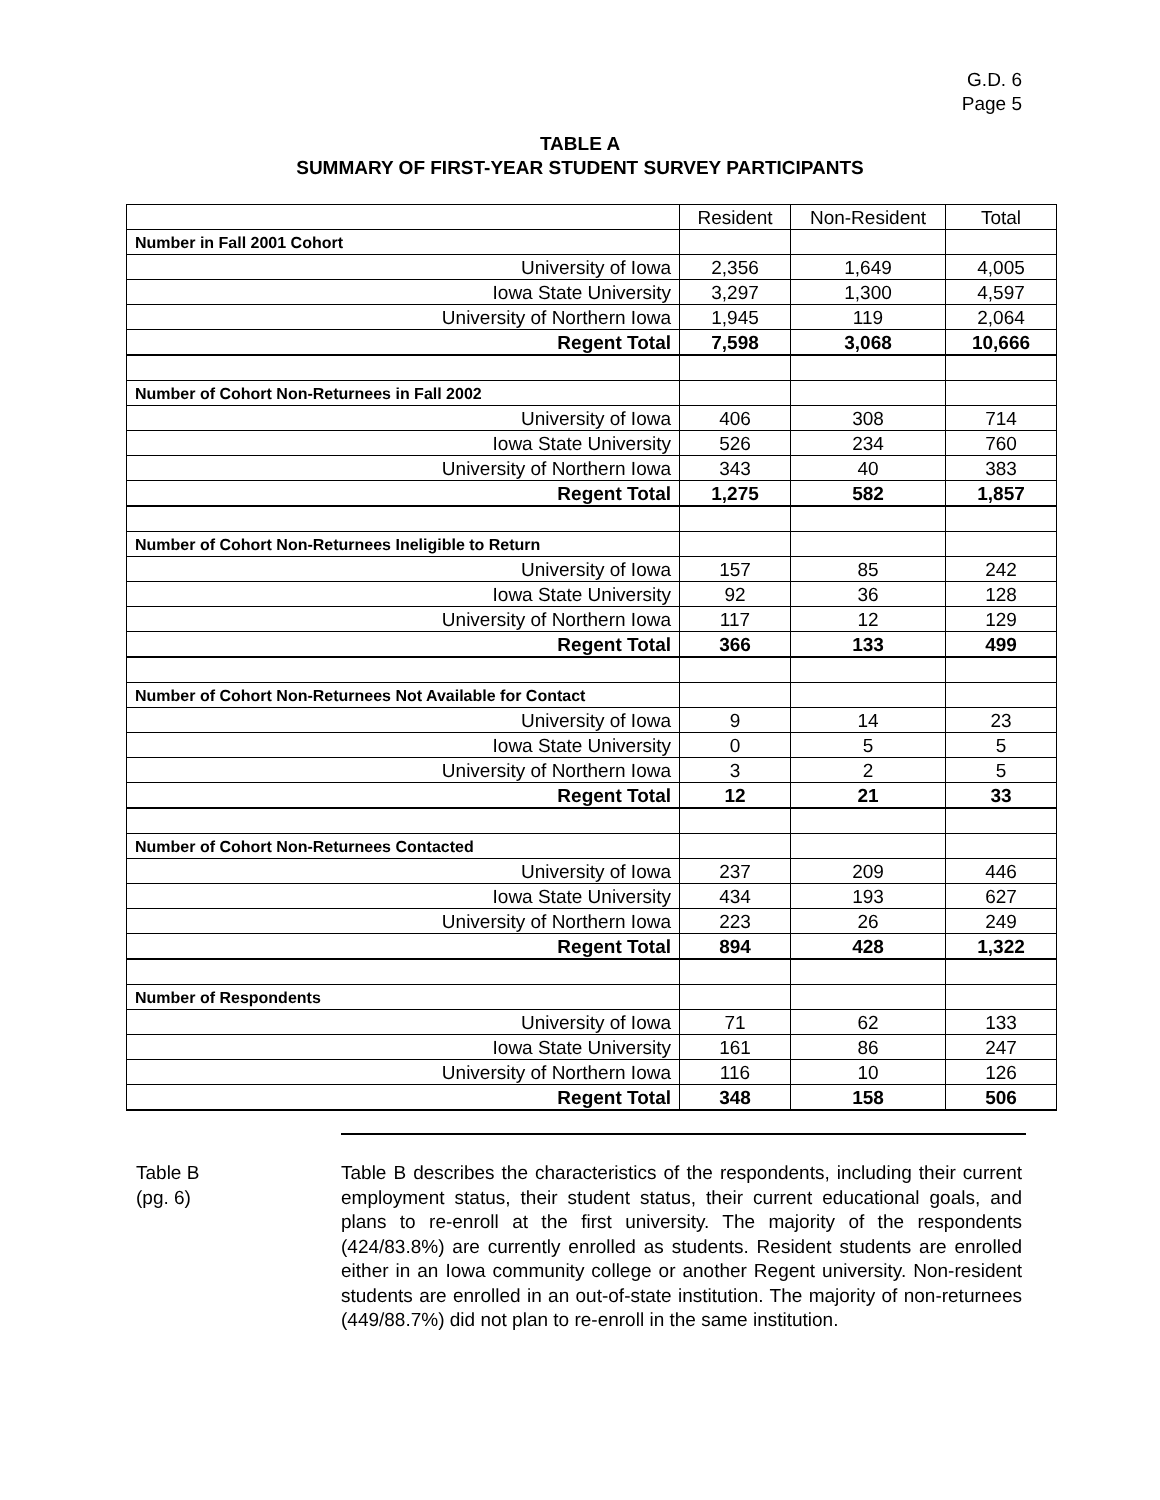G.D. 6
Page 5
TABLE A
SUMMARY OF FIRST-YEAR STUDENT SURVEY PARTICIPANTS
| | Resident | Non-Resident | Total |
| Number in Fall 2001 Cohort | | | |
| University of Iowa | 2,356 | 1,649 | 4,005 |
| Iowa State University | 3,297 | 1,300 | 4,597 |
| University of Northern Iowa | 1,945 | 119 | 2,064 |
| Regent Total | 7,598 | 3,068 | 10,666 |
| Number of Cohort Non-Returnees in Fall 2002 | | | |
| University of Iowa | 406 | 308 | 714 |
| Iowa State University | 526 | 234 | 760 |
| University of Northern Iowa | 343 | 40 | 383 |
| Regent Total | 1,275 | 582 | 1,857 |
| Number of Cohort Non-Returnees Ineligible to Return | | | |
| University of Iowa | 157 | 85 | 242 |
| Iowa State University | 92 | 36 | 128 |
| University of Northern Iowa | 117 | 12 | 129 |
| Regent Total | 366 | 133 | 499 |
| Number of Cohort Non-Returnees Not Available for Contact | | | |
| University of Iowa | 9 | 14 | 23 |
| Iowa State University | 0 | 5 | 5 |
| University of Northern Iowa | 3 | 2 | 5 |
| Regent Total | 12 | 21 | 33 |
| Number of Cohort Non-Returnees Contacted | | | |
| University of Iowa | 237 | 209 | 446 |
| Iowa State University | 434 | 193 | 627 |
| University of Northern Iowa | 223 | 26 | 249 |
| Regent Total | 894 | 428 | 1,322 |
| Number of Respondents | | | |
| University of Iowa | 71 | 62 | 133 |
| Iowa State University | 161 | 86 | 247 |
| University of Northern Iowa | 116 | 10 | 126 |
| Regent Total | 348 | 158 | 506 |
Table B
(pg. 6)
Table B describes the characteristics of the respondents, including their current employment status, their student status, their current educational goals, and plans to re-enroll at the first university. The majority of the respondents (424/83.8%) are currently enrolled as students. Resident students are enrolled either in an Iowa community college or another Regent university. Non-resident students are enrolled in an out-of-state institution. The majority of non-returnees (449/88.7%) did not plan to re-enroll in the same institution.